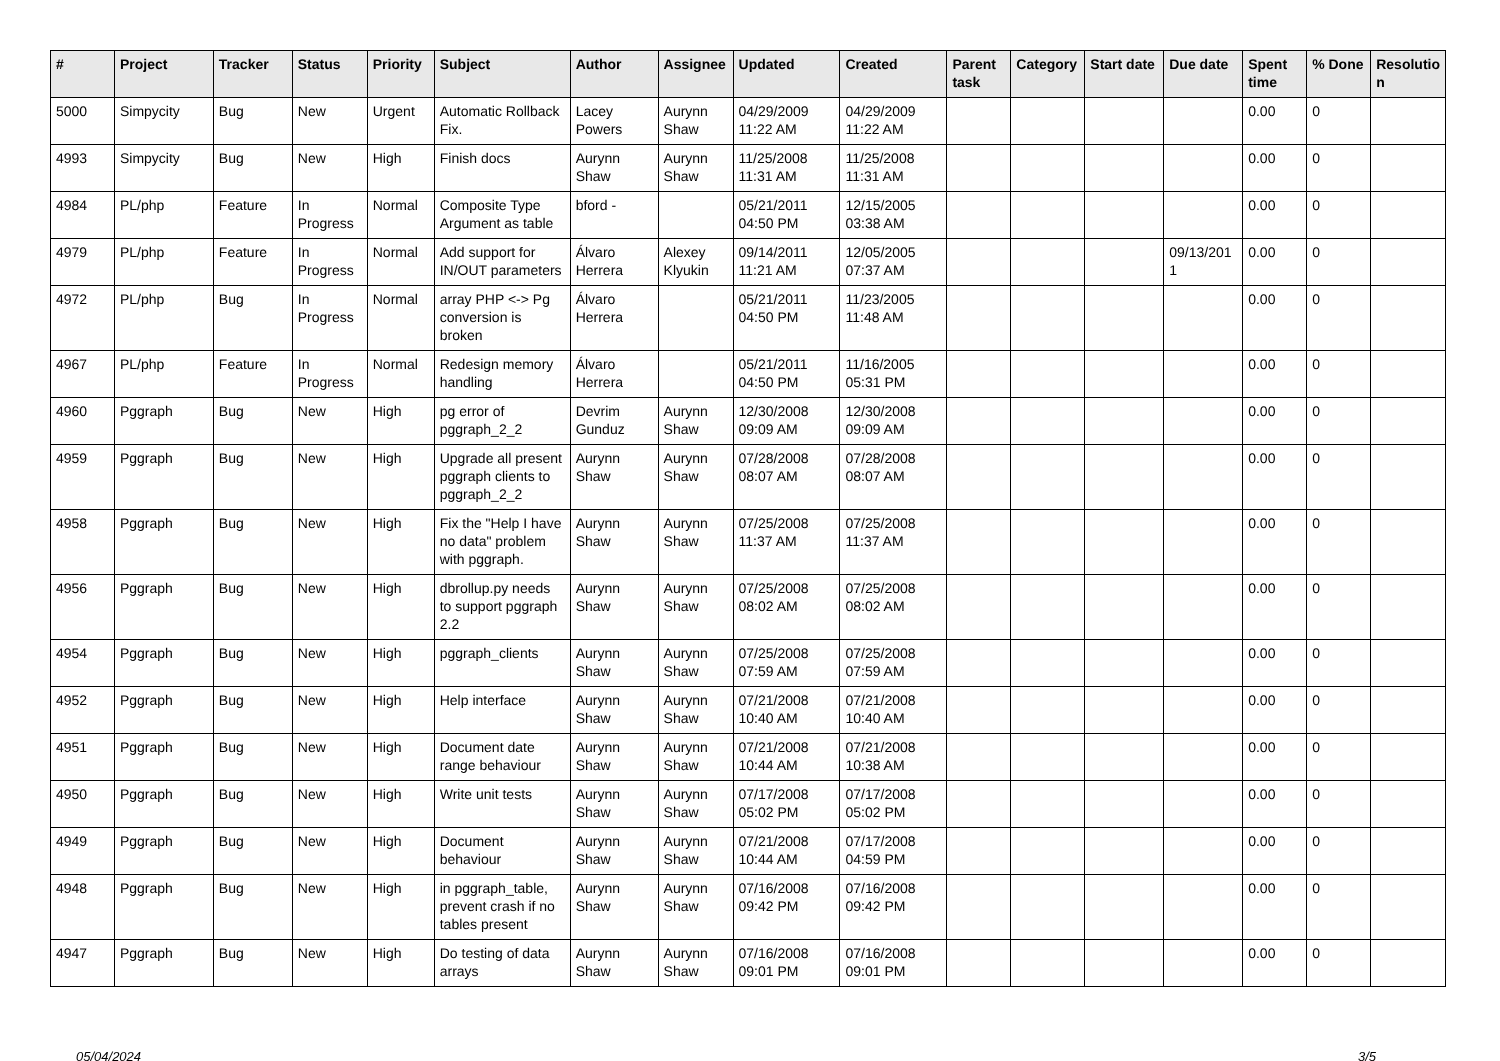| # | Project | Tracker | Status | Priority | Subject | Author | Assignee | Updated | Created | Parent task | Category | Start date | Due date | Spent time | % Done | Resolutio n |
| --- | --- | --- | --- | --- | --- | --- | --- | --- | --- | --- | --- | --- | --- | --- | --- | --- |
| 5000 | Simpycity | Bug | New | Urgent | Automatic Rollback Fix. | Lacey Powers | Aurynn Shaw | 04/29/2009 11:22 AM | 04/29/2009 11:22 AM | | | | | 0.00 | 0 | |
| 4993 | Simpycity | Bug | New | High | Finish docs | Aurynn Shaw | Aurynn Shaw | 11/25/2008 11:31 AM | 11/25/2008 11:31 AM | | | | | 0.00 | 0 | |
| 4984 | PL/php | Feature | In Progress | Normal | Composite Type Argument as table | bford - | | 05/21/2011 04:50 PM | 12/15/2005 03:38 AM | | | | | 0.00 | 0 | |
| 4979 | PL/php | Feature | In Progress | Normal | Add support for IN/OUT parameters | Álvaro Herrera | Alexey Klyukin | 09/14/2011 11:21 AM | 12/05/2005 07:37 AM | | | | 09/13/201 1 | 0.00 | 0 | |
| 4972 | PL/php | Bug | In Progress | Normal | array PHP <-> Pg conversion is broken | Álvaro Herrera | | 05/21/2011 04:50 PM | 11/23/2005 11:48 AM | | | | | 0.00 | 0 | |
| 4967 | PL/php | Feature | In Progress | Normal | Redesign memory handling | Álvaro Herrera | | 05/21/2011 04:50 PM | 11/16/2005 05:31 PM | | | | | 0.00 | 0 | |
| 4960 | Pggraph | Bug | New | High | pg error of pggraph_2_2 | Devrim Gunduz | Aurynn Shaw | 12/30/2008 09:09 AM | 12/30/2008 09:09 AM | | | | | 0.00 | 0 | |
| 4959 | Pggraph | Bug | New | High | Upgrade all present pggraph clients to pggraph_2_2 | Aurynn Shaw | Aurynn Shaw | 07/28/2008 08:07 AM | 07/28/2008 08:07 AM | | | | | 0.00 | 0 | |
| 4958 | Pggraph | Bug | New | High | Fix the "Help I have no data" problem with pggraph. | Aurynn Shaw | Aurynn Shaw | 07/25/2008 11:37 AM | 07/25/2008 11:37 AM | | | | | 0.00 | 0 | |
| 4956 | Pggraph | Bug | New | High | dbrollup.py needs to support pggraph 2.2 | Aurynn Shaw | Aurynn Shaw | 07/25/2008 08:02 AM | 07/25/2008 08:02 AM | | | | | 0.00 | 0 | |
| 4954 | Pggraph | Bug | New | High | pggraph_clients | Aurynn Shaw | Aurynn Shaw | 07/25/2008 07:59 AM | 07/25/2008 07:59 AM | | | | | 0.00 | 0 | |
| 4952 | Pggraph | Bug | New | High | Help interface | Aurynn Shaw | Aurynn Shaw | 07/21/2008 10:40 AM | 07/21/2008 10:40 AM | | | | | 0.00 | 0 | |
| 4951 | Pggraph | Bug | New | High | Document date range behaviour | Aurynn Shaw | Aurynn Shaw | 07/21/2008 10:44 AM | 07/21/2008 10:38 AM | | | | | 0.00 | 0 | |
| 4950 | Pggraph | Bug | New | High | Write unit tests | Aurynn Shaw | Aurynn Shaw | 07/17/2008 05:02 PM | 07/17/2008 05:02 PM | | | | | 0.00 | 0 | |
| 4949 | Pggraph | Bug | New | High | Document behaviour | Aurynn Shaw | Aurynn Shaw | 07/21/2008 10:44 AM | 07/17/2008 04:59 PM | | | | | 0.00 | 0 | |
| 4948 | Pggraph | Bug | New | High | in pggraph_table, prevent crash if no tables present | Aurynn Shaw | Aurynn Shaw | 07/16/2008 09:42 PM | 07/16/2008 09:42 PM | | | | | 0.00 | 0 | |
| 4947 | Pggraph | Bug | New | High | Do testing of data arrays | Aurynn Shaw | Aurynn Shaw | 07/16/2008 09:01 PM | 07/16/2008 09:01 PM | | | | | 0.00 | 0 | |
05/04/2024 3/5